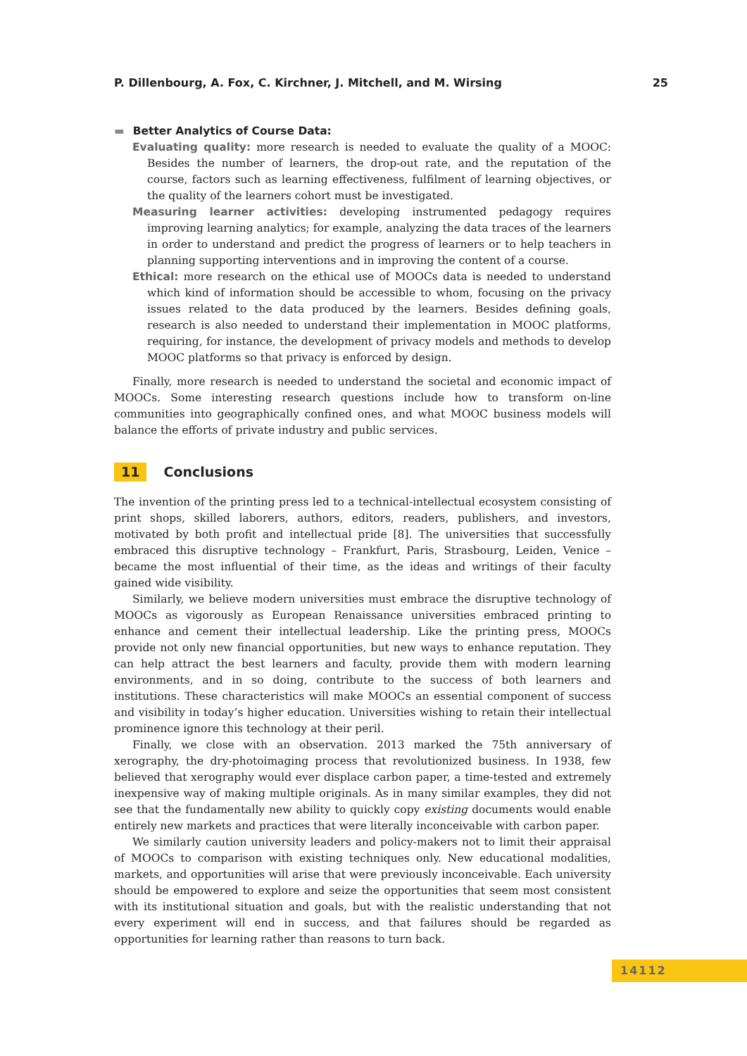P. Dillenbourg, A. Fox, C. Kirchner, J. Mitchell, and M. Wirsing 25
▬ Better Analytics of Course Data:
Evaluating quality: more research is needed to evaluate the quality of a MOOC: Besides the number of learners, the drop-out rate, and the reputation of the course, factors such as learning effectiveness, fulfilment of learning objectives, or the quality of the learners cohort must be investigated.
Measuring learner activities: developing instrumented pedagogy requires improving learning analytics; for example, analyzing the data traces of the learners in order to understand and predict the progress of learners or to help teachers in planning supporting interventions and in improving the content of a course.
Ethical: more research on the ethical use of MOOCs data is needed to understand which kind of information should be accessible to whom, focusing on the privacy issues related to the data produced by the learners. Besides defining goals, research is also needed to understand their implementation in MOOC platforms, requiring, for instance, the development of privacy models and methods to develop MOOC platforms so that privacy is enforced by design.
Finally, more research is needed to understand the societal and economic impact of MOOCs. Some interesting research questions include how to transform on-line communities into geographically confined ones, and what MOOC business models will balance the efforts of private industry and public services.
11 Conclusions
The invention of the printing press led to a technical-intellectual ecosystem consisting of print shops, skilled laborers, authors, editors, readers, publishers, and investors, motivated by both profit and intellectual pride [8]. The universities that successfully embraced this disruptive technology – Frankfurt, Paris, Strasbourg, Leiden, Venice – became the most influential of their time, as the ideas and writings of their faculty gained wide visibility.
Similarly, we believe modern universities must embrace the disruptive technology of MOOCs as vigorously as European Renaissance universities embraced printing to enhance and cement their intellectual leadership. Like the printing press, MOOCs provide not only new financial opportunities, but new ways to enhance reputation. They can help attract the best learners and faculty, provide them with modern learning environments, and in so doing, contribute to the success of both learners and institutions. These characteristics will make MOOCs an essential component of success and visibility in today’s higher education. Universities wishing to retain their intellectual prominence ignore this technology at their peril.
Finally, we close with an observation. 2013 marked the 75th anniversary of xerography, the dry-photoimaging process that revolutionized business. In 1938, few believed that xerography would ever displace carbon paper, a time-tested and extremely inexpensive way of making multiple originals. As in many similar examples, they did not see that the fundamentally new ability to quickly copy existing documents would enable entirely new markets and practices that were literally inconceivable with carbon paper.
We similarly caution university leaders and policy-makers not to limit their appraisal of MOOCs to comparison with existing techniques only. New educational modalities, markets, and opportunities will arise that were previously inconceivable. Each university should be empowered to explore and seize the opportunities that seem most consistent with its institutional situation and goals, but with the realistic understanding that not every experiment will end in success, and that failures should be regarded as opportunities for learning rather than reasons to turn back.
14112